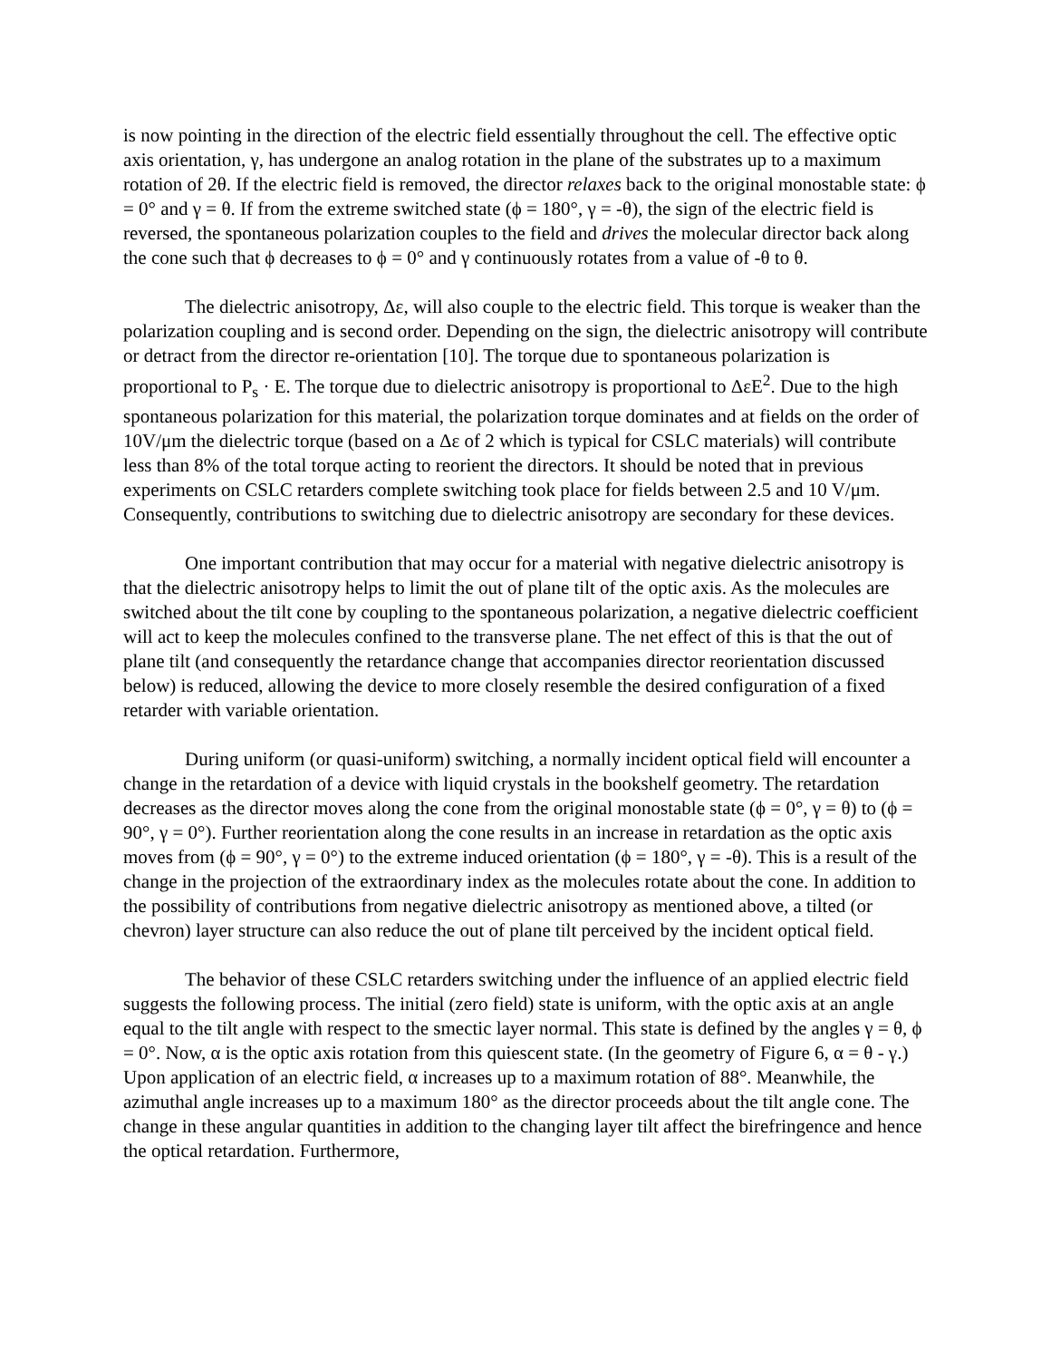is now pointing in the direction of the electric field essentially throughout the cell. The effective optic axis orientation, γ, has undergone an analog rotation in the plane of the substrates up to a maximum rotation of 2θ. If the electric field is removed, the director relaxes back to the original monostable state: ϕ = 0° and γ = θ. If from the extreme switched state (ϕ = 180°, γ = -θ), the sign of the electric field is reversed, the spontaneous polarization couples to the field and drives the molecular director back along the cone such that ϕ decreases to ϕ = 0° and γ continuously rotates from a value of -θ to θ.
The dielectric anisotropy, Δε, will also couple to the electric field. This torque is weaker than the polarization coupling and is second order. Depending on the sign, the dielectric anisotropy will contribute or detract from the director re-orientation [10]. The torque due to spontaneous polarization is proportional to P<sub>s</sub> · E. The torque due to dielectric anisotropy is proportional to ΔεE<sup>2</sup>. Due to the high spontaneous polarization for this material, the polarization torque dominates and at fields on the order of 10V/μm the dielectric torque (based on a Δε of 2 which is typical for CSLC materials) will contribute less than 8% of the total torque acting to reorient the directors. It should be noted that in previous experiments on CSLC retarders complete switching took place for fields between 2.5 and 10 V/μm. Consequently, contributions to switching due to dielectric anisotropy are secondary for these devices.
One important contribution that may occur for a material with negative dielectric anisotropy is that the dielectric anisotropy helps to limit the out of plane tilt of the optic axis. As the molecules are switched about the tilt cone by coupling to the spontaneous polarization, a negative dielectric coefficient will act to keep the molecules confined to the transverse plane. The net effect of this is that the out of plane tilt (and consequently the retardance change that accompanies director reorientation discussed below) is reduced, allowing the device to more closely resemble the desired configuration of a fixed retarder with variable orientation.
During uniform (or quasi-uniform) switching, a normally incident optical field will encounter a change in the retardation of a device with liquid crystals in the bookshelf geometry. The retardation decreases as the director moves along the cone from the original monostable state (ϕ = 0°, γ = θ) to (ϕ = 90°, γ = 0°). Further reorientation along the cone results in an increase in retardation as the optic axis moves from (ϕ = 90°, γ = 0°) to the extreme induced orientation (ϕ = 180°, γ = -θ). This is a result of the change in the projection of the extraordinary index as the molecules rotate about the cone. In addition to the possibility of contributions from negative dielectric anisotropy as mentioned above, a tilted (or chevron) layer structure can also reduce the out of plane tilt perceived by the incident optical field.
The behavior of these CSLC retarders switching under the influence of an applied electric field suggests the following process. The initial (zero field) state is uniform, with the optic axis at an angle equal to the tilt angle with respect to the smectic layer normal. This state is defined by the angles γ = θ, ϕ = 0°. Now, α is the optic axis rotation from this quiescent state. (In the geometry of Figure 6, α = θ - γ.) Upon application of an electric field, α increases up to a maximum rotation of 88°. Meanwhile, the azimuthal angle increases up to a maximum 180° as the director proceeds about the tilt angle cone. The change in these angular quantities in addition to the changing layer tilt affect the birefringence and hence the optical retardation. Furthermore,